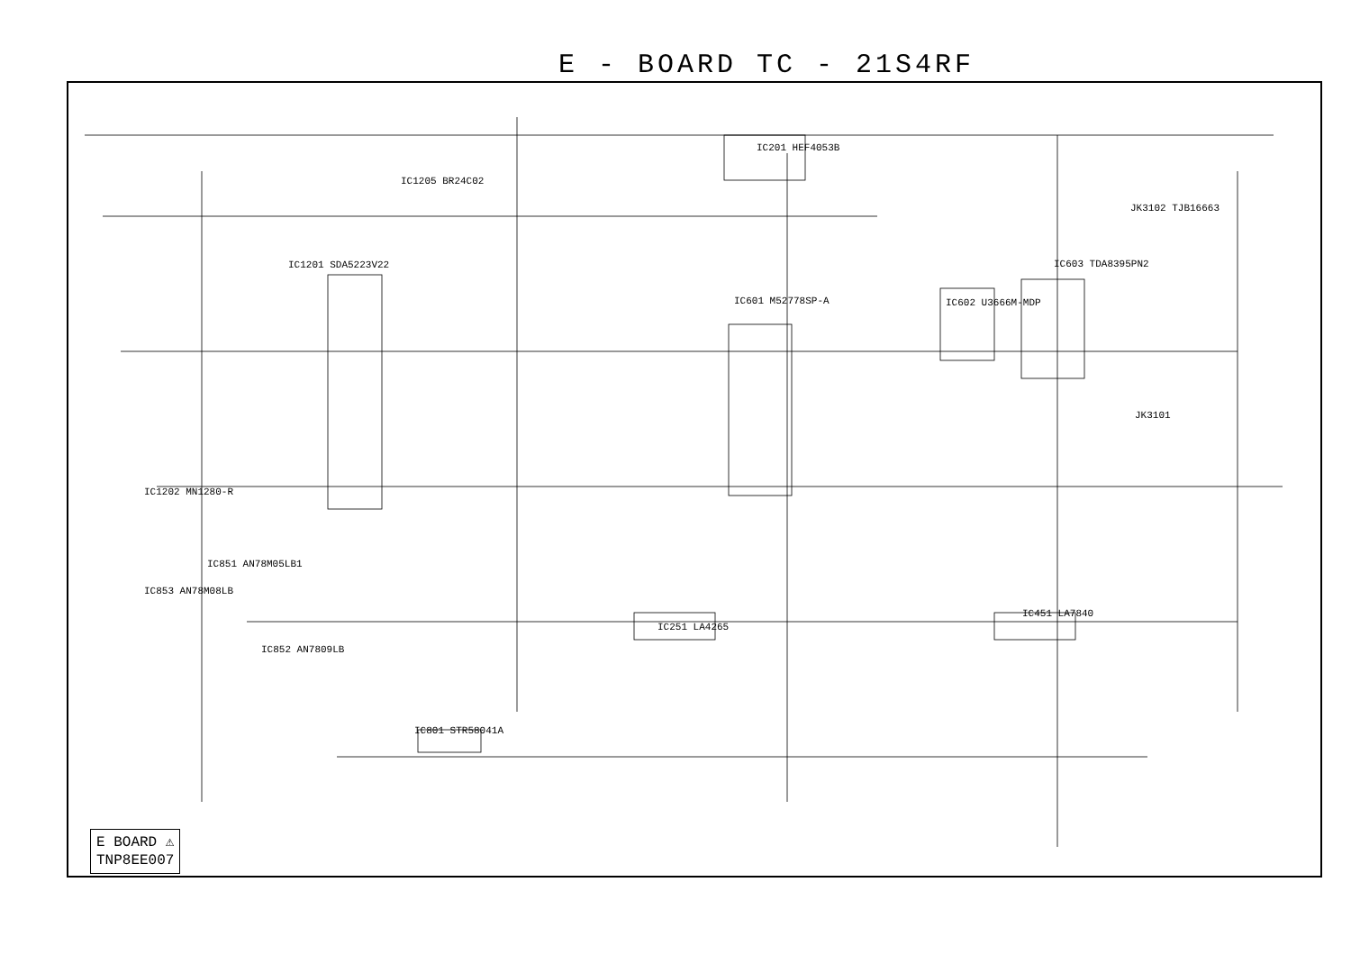E - BOARD TC - 21S4RF
IC201 HEF4053B
IC1205 BR24C02
IC1201 SDA5223V22 IC603 TDA8395PN2
IC601 M52778SP-A IC602 U3666M-MDP
JK3102 TJB16663
JK3101
IC1202 MN1280-R
IC851 AN78M05LB1
IC853 AN78M08LB
IC852 AN7809LB
IC251 LA4265
IC451 LA7840
IC801 STR58041A
E BOARD ⚠
TNP8EE007